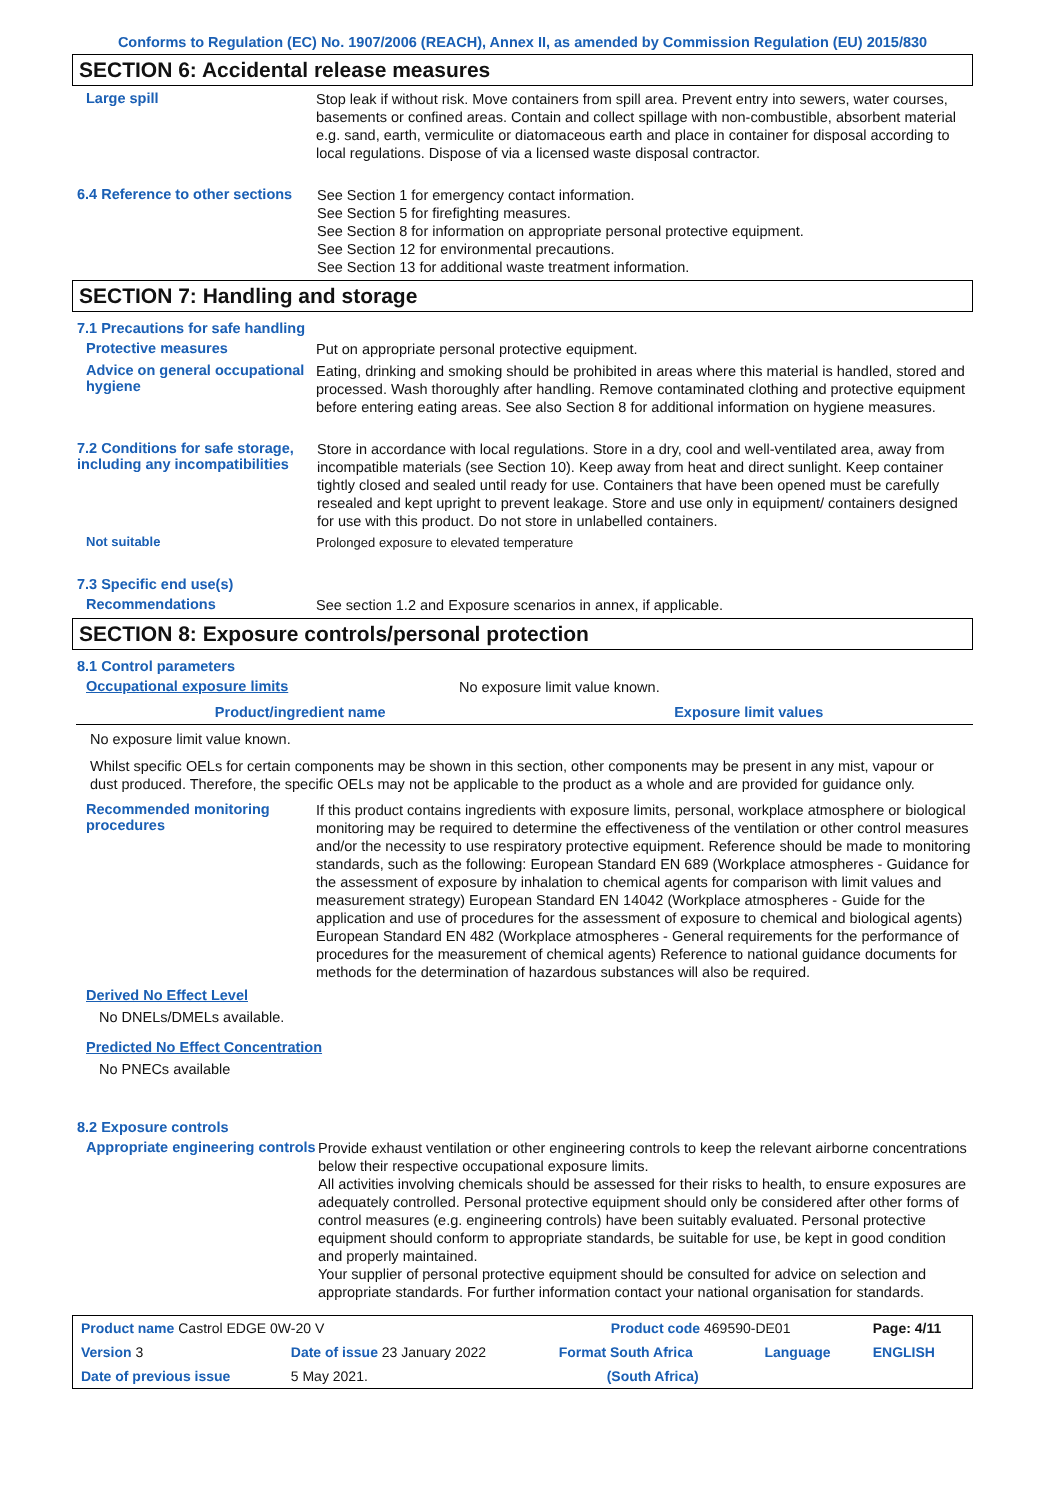Conforms to Regulation (EC) No. 1907/2006 (REACH), Annex II, as amended by Commission Regulation (EU) 2015/830
SECTION 6: Accidental release measures
Large spill
Stop leak if without risk. Move containers from spill area. Prevent entry into sewers, water courses, basements or confined areas. Contain and collect spillage with non-combustible, absorbent material e.g. sand, earth, vermiculite or diatomaceous earth and place in container for disposal according to local regulations. Dispose of via a licensed waste disposal contractor.
6.4 Reference to other sections
See Section 1 for emergency contact information.
See Section 5 for firefighting measures.
See Section 8 for information on appropriate personal protective equipment.
See Section 12 for environmental precautions.
See Section 13 for additional waste treatment information.
SECTION 7: Handling and storage
7.1 Precautions for safe handling
Protective measures
Put on appropriate personal protective equipment.
Advice on general occupational hygiene
Eating, drinking and smoking should be prohibited in areas where this material is handled, stored and processed. Wash thoroughly after handling. Remove contaminated clothing and protective equipment before entering eating areas. See also Section 8 for additional information on hygiene measures.
7.2 Conditions for safe storage, including any incompatibilities
Store in accordance with local regulations. Store in a dry, cool and well-ventilated area, away from incompatible materials (see Section 10). Keep away from heat and direct sunlight. Keep container tightly closed and sealed until ready for use. Containers that have been opened must be carefully resealed and kept upright to prevent leakage. Store and use only in equipment/ containers designed for use with this product. Do not store in unlabelled containers.
Not suitable
Prolonged exposure to elevated temperature
7.3 Specific end use(s)
Recommendations
See section 1.2 and Exposure scenarios in annex, if applicable.
SECTION 8: Exposure controls/personal protection
8.1 Control parameters
Occupational exposure limits
No exposure limit value known.
| Product/ingredient name | Exposure limit values |
| --- | --- |
No exposure limit value known.
Whilst specific OELs for certain components may be shown in this section, other components may be present in any mist, vapour or dust produced. Therefore, the specific OELs may not be applicable to the product as a whole and are provided for guidance only.
Recommended monitoring procedures
If this product contains ingredients with exposure limits, personal, workplace atmosphere or biological monitoring may be required to determine the effectiveness of the ventilation or other control measures and/or the necessity to use respiratory protective equipment. Reference should be made to monitoring standards, such as the following: European Standard EN 689 (Workplace atmospheres - Guidance for the assessment of exposure by inhalation to chemical agents for comparison with limit values and measurement strategy) European Standard EN 14042 (Workplace atmospheres - Guide for the application and use of procedures for the assessment of exposure to chemical and biological agents) European Standard EN 482 (Workplace atmospheres - General requirements for the performance of procedures for the measurement of chemical agents) Reference to national guidance documents for methods for the determination of hazardous substances will also be required.
Derived No Effect Level
No DNELs/DMELs available.
Predicted No Effect Concentration
No PNECs available
8.2 Exposure controls
Appropriate engineering controls
Provide exhaust ventilation or other engineering controls to keep the relevant airborne concentrations below their respective occupational exposure limits.
All activities involving chemicals should be assessed for their risks to health, to ensure exposures are adequately controlled. Personal protective equipment should only be considered after other forms of control measures (e.g. engineering controls) have been suitably evaluated. Personal protective equipment should conform to appropriate standards, be suitable for use, be kept in good condition and properly maintained.
Your supplier of personal protective equipment should be consulted for advice on selection and appropriate standards. For further information contact your national organisation for standards.
| Product name Castrol EDGE 0W-20 V | | Product code 469590-DE01 | | Page: 4/11 |
| Version 3 | Date of issue 23 January 2022 | Format South Africa | Language | ENGLISH |
| Date of previous issue | 5 May 2021. | (South Africa) | | |